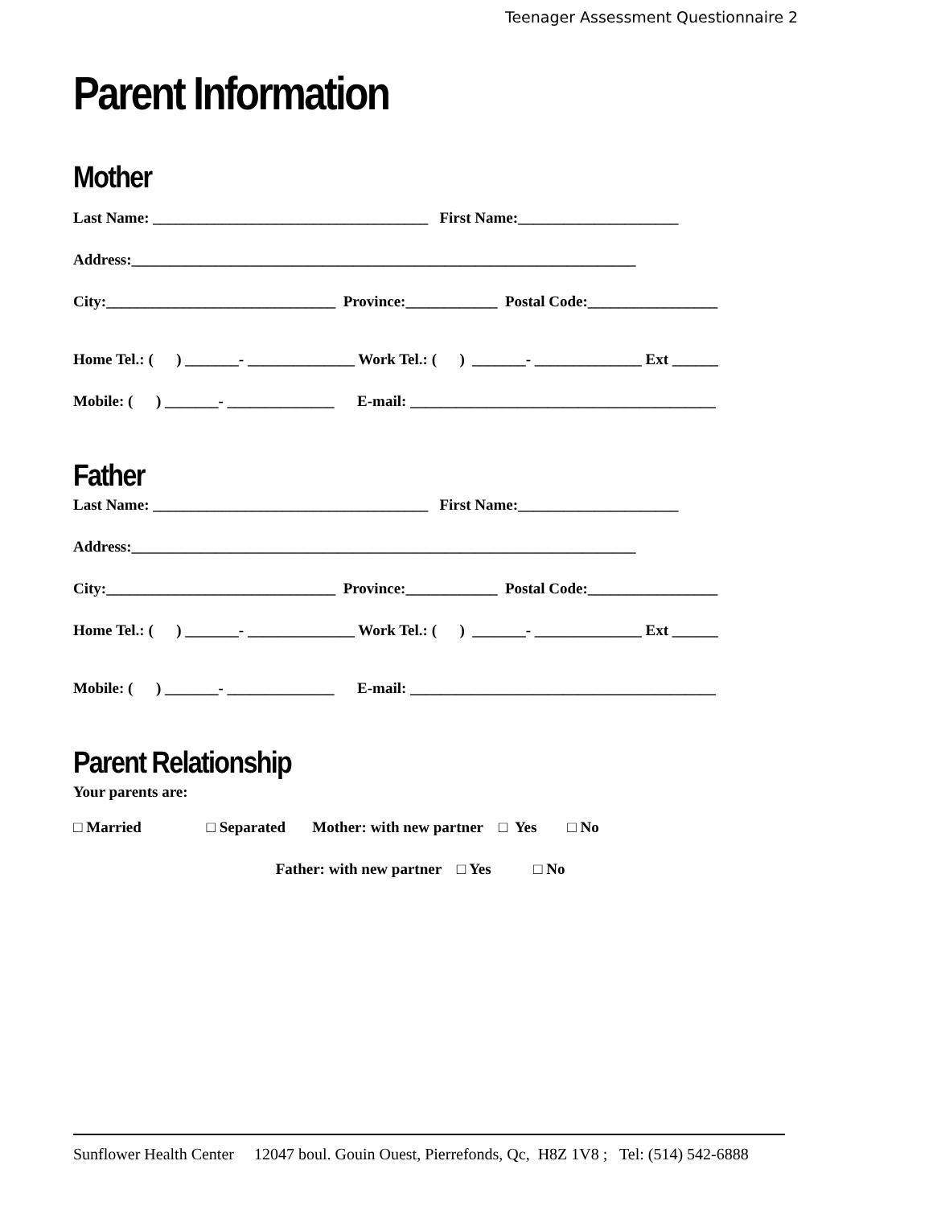Teenager Assessment Questionnaire 2
Parent Information
Mother
Last Name: ____________________________________ First Name:_____________________
Address:__________________________________________________________________
City:______________________________ Province:____________ Postal Code:_________________
Home Tel.: ( ) _______- ______________ Work Tel.: ( ) _______- ______________ Ext ______
Mobile: ( ) _______- ______________ E-mail: ________________________________________
Father
Last Name: ____________________________________ First Name:_____________________
Address:__________________________________________________________________
City:______________________________ Province:____________ Postal Code:_________________
Home Tel.: ( ) _______- ______________ Work Tel.: ( ) _______- ______________ Ext ______
Mobile: ( ) _______- ______________ E-mail: ________________________________________
Parent Relationship
Your parents are:
□ Married □ Separated Mother: with new partner □ Yes □ No
Father: with new partner □ Yes □ No
Sunflower Health Center 12047 boul. Gouin Ouest, Pierrefonds, Qc, H8Z 1V8 ; Tel: (514) 542-6888